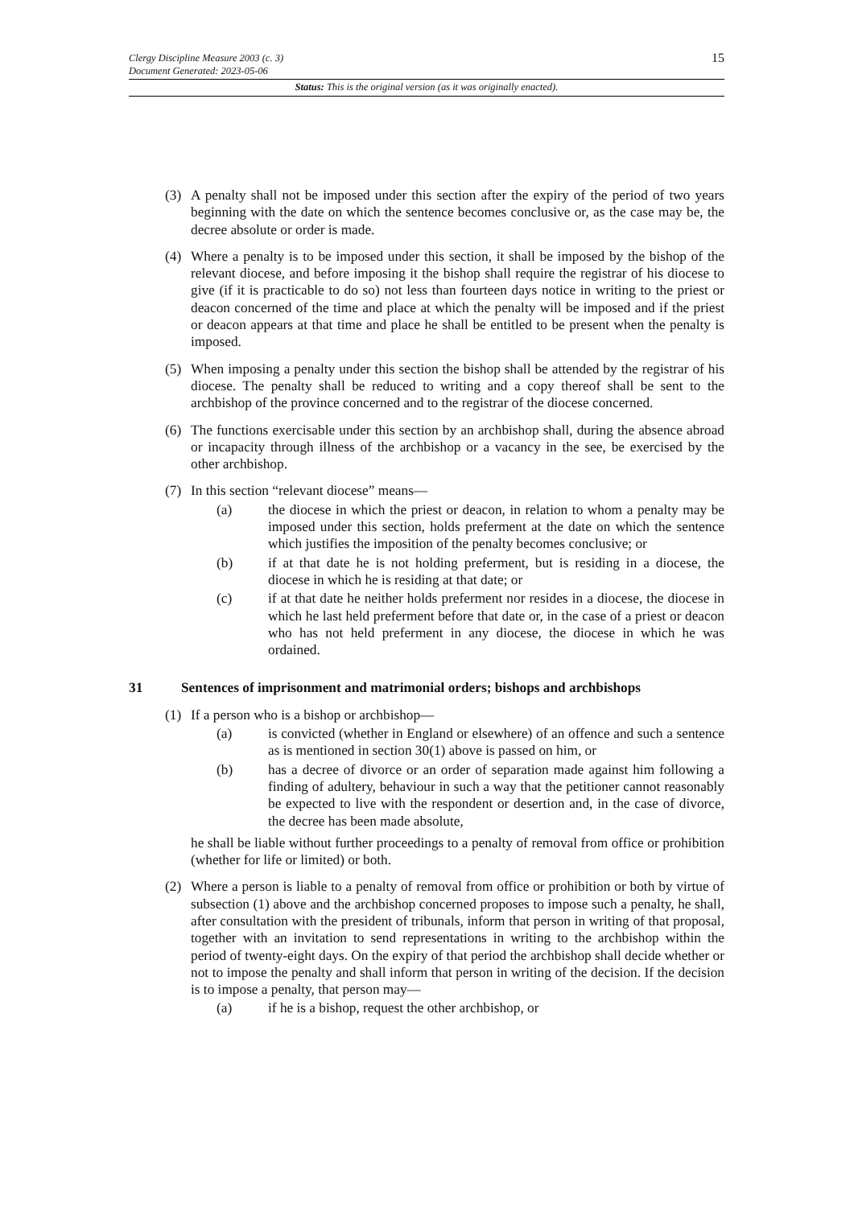15 Clergy Discipline Measure 2003 (c. 3)
Document Generated: 2023-05-06
Status: This is the original version (as it was originally enacted).
(3) A penalty shall not be imposed under this section after the expiry of the period of two years beginning with the date on which the sentence becomes conclusive or, as the case may be, the decree absolute or order is made.
(4) Where a penalty is to be imposed under this section, it shall be imposed by the bishop of the relevant diocese, and before imposing it the bishop shall require the registrar of his diocese to give (if it is practicable to do so) not less than fourteen days notice in writing to the priest or deacon concerned of the time and place at which the penalty will be imposed and if the priest or deacon appears at that time and place he shall be entitled to be present when the penalty is imposed.
(5) When imposing a penalty under this section the bishop shall be attended by the registrar of his diocese. The penalty shall be reduced to writing and a copy thereof shall be sent to the archbishop of the province concerned and to the registrar of the diocese concerned.
(6) The functions exercisable under this section by an archbishop shall, during the absence abroad or incapacity through illness of the archbishop or a vacancy in the see, be exercised by the other archbishop.
(7) In this section “relevant diocese” means—
(a) the diocese in which the priest or deacon, in relation to whom a penalty may be imposed under this section, holds preferment at the date on which the sentence which justifies the imposition of the penalty becomes conclusive; or
(b) if at that date he is not holding preferment, but is residing in a diocese, the diocese in which he is residing at that date; or
(c) if at that date he neither holds preferment nor resides in a diocese, the diocese in which he last held preferment before that date or, in the case of a priest or deacon who has not held preferment in any diocese, the diocese in which he was ordained.
31 Sentences of imprisonment and matrimonial orders; bishops and archbishops
(1) If a person who is a bishop or archbishop—
(a) is convicted (whether in England or elsewhere) of an offence and such a sentence as is mentioned in section 30(1) above is passed on him, or
(b) has a decree of divorce or an order of separation made against him following a finding of adultery, behaviour in such a way that the petitioner cannot reasonably be expected to live with the respondent or desertion and, in the case of divorce, the decree has been made absolute,
he shall be liable without further proceedings to a penalty of removal from office or prohibition (whether for life or limited) or both.
(2) Where a person is liable to a penalty of removal from office or prohibition or both by virtue of subsection (1) above and the archbishop concerned proposes to impose such a penalty, he shall, after consultation with the president of tribunals, inform that person in writing of that proposal, together with an invitation to send representations in writing to the archbishop within the period of twenty-eight days. On the expiry of that period the archbishop shall decide whether or not to impose the penalty and shall inform that person in writing of the decision. If the decision is to impose a penalty, that person may—
(a) if he is a bishop, request the other archbishop, or